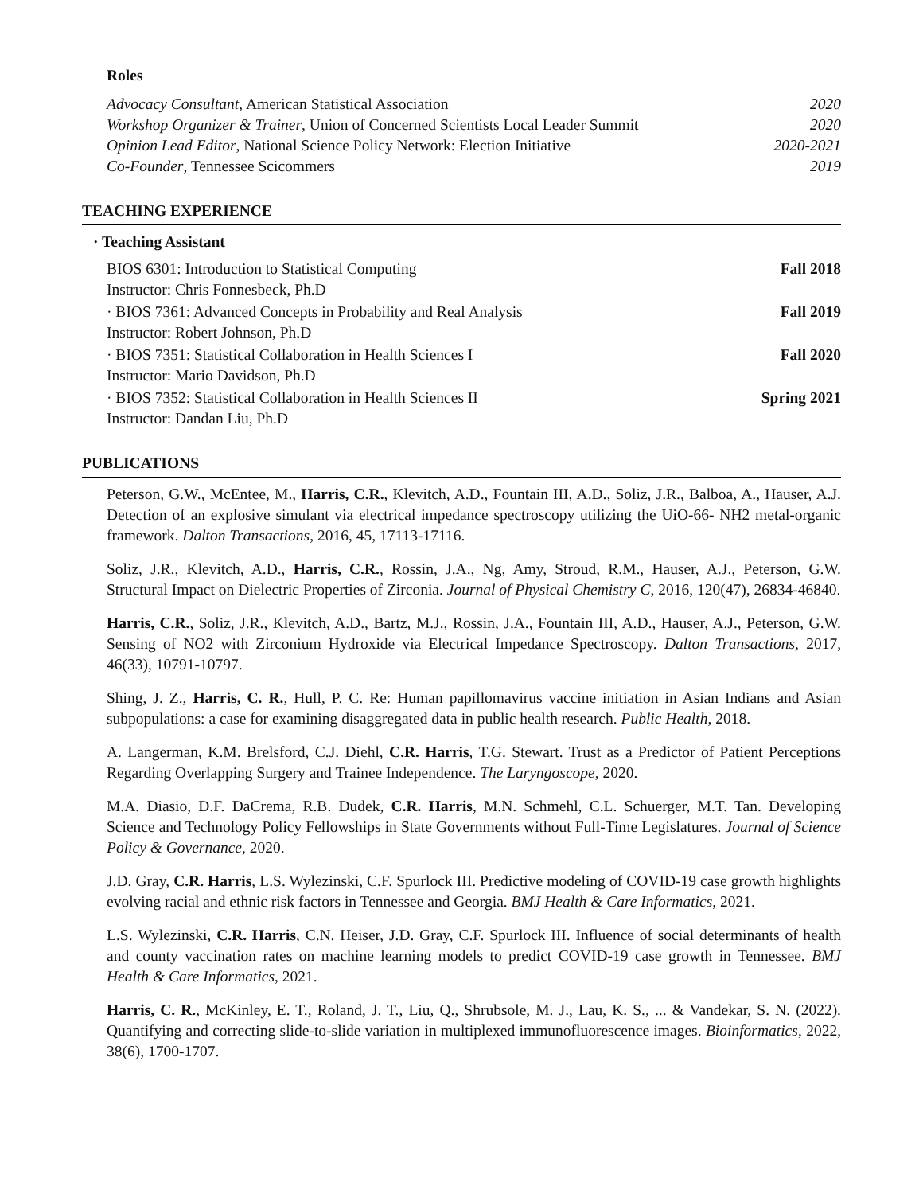Roles
Advocacy Consultant, American Statistical Association 2020
Workshop Organizer & Trainer, Union of Concerned Scientists Local Leader Summit 2020
Opinion Lead Editor, National Science Policy Network: Election Initiative 2020-2021
Co-Founder, Tennessee Scicommers 2019
TEACHING EXPERIENCE
· Teaching Assistant
BIOS 6301: Introduction to Statistical Computing Fall 2018
Instructor: Chris Fonnesbeck, Ph.D
· BIOS 7361: Advanced Concepts in Probability and Real Analysis Fall 2019
Instructor: Robert Johnson, Ph.D
· BIOS 7351: Statistical Collaboration in Health Sciences I Fall 2020
Instructor: Mario Davidson, Ph.D
· BIOS 7352: Statistical Collaboration in Health Sciences II Spring 2021
Instructor: Dandan Liu, Ph.D
PUBLICATIONS
Peterson, G.W., McEntee, M., Harris, C.R., Klevitch, A.D., Fountain III, A.D., Soliz, J.R., Balboa, A., Hauser, A.J. Detection of an explosive simulant via electrical impedance spectroscopy utilizing the UiO-66- NH2 metal-organic framework. Dalton Transactions, 2016, 45, 17113-17116.
Soliz, J.R., Klevitch, A.D., Harris, C.R., Rossin, J.A., Ng, Amy, Stroud, R.M., Hauser, A.J., Peterson, G.W. Structural Impact on Dielectric Properties of Zirconia. Journal of Physical Chemistry C, 2016, 120(47), 26834-46840.
Harris, C.R., Soliz, J.R., Klevitch, A.D., Bartz, M.J., Rossin, J.A., Fountain III, A.D., Hauser, A.J., Peterson, G.W. Sensing of NO2 with Zirconium Hydroxide via Electrical Impedance Spectroscopy. Dalton Transactions, 2017, 46(33), 10791-10797.
Shing, J. Z., Harris, C. R., Hull, P. C. Re: Human papillomavirus vaccine initiation in Asian Indians and Asian subpopulations: a case for examining disaggregated data in public health research. Public Health, 2018.
A. Langerman, K.M. Brelsford, C.J. Diehl, C.R. Harris, T.G. Stewart. Trust as a Predictor of Patient Perceptions Regarding Overlapping Surgery and Trainee Independence. The Laryngoscope, 2020.
M.A. Diasio, D.F. DaCrema, R.B. Dudek, C.R. Harris, M.N. Schmehl, C.L. Schuerger, M.T. Tan. Developing Science and Technology Policy Fellowships in State Governments without Full-Time Legislatures. Journal of Science Policy & Governance, 2020.
J.D. Gray, C.R. Harris, L.S. Wylezinski, C.F. Spurlock III. Predictive modeling of COVID-19 case growth highlights evolving racial and ethnic risk factors in Tennessee and Georgia. BMJ Health & Care Informatics, 2021.
L.S. Wylezinski, C.R. Harris, C.N. Heiser, J.D. Gray, C.F. Spurlock III. Influence of social determinants of health and county vaccination rates on machine learning models to predict COVID-19 case growth in Tennessee. BMJ Health & Care Informatics, 2021.
Harris, C. R., McKinley, E. T., Roland, J. T., Liu, Q., Shrubsole, M. J., Lau, K. S., ... & Vandekar, S. N. (2022). Quantifying and correcting slide-to-slide variation in multiplexed immunofluorescence images. Bioinformatics, 2022, 38(6), 1700-1707.